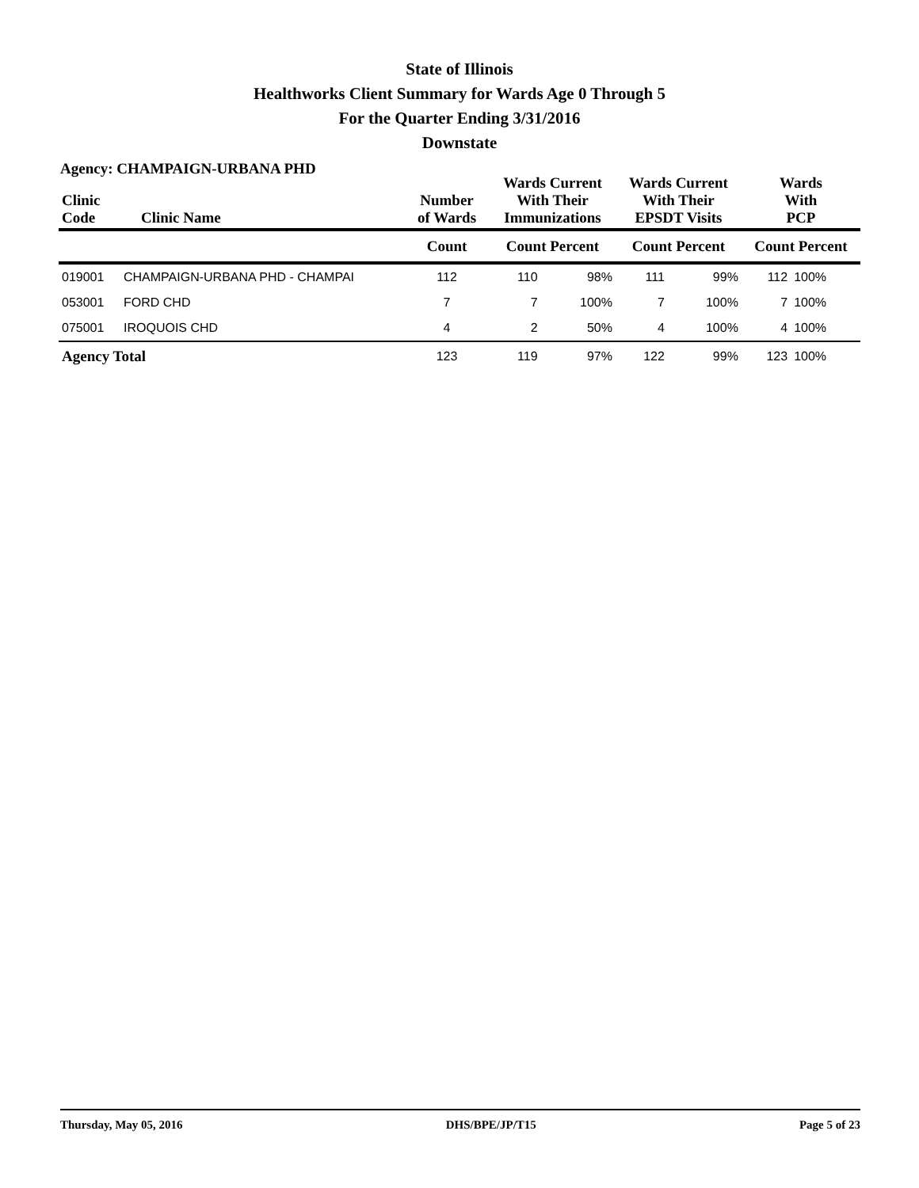State of Illinois
Healthworks Client Summary for Wards Age 0 Through 5
For the Quarter Ending 3/31/2016
Downstate
Agency: CHAMPAIGN-URBANA PHD
| Clinic Code | Clinic Name | Number of Wards | Wards Current With Their Immunizations | | Wards Current With Their EPSDT Visits | | Wards With PCP | |
| --- | --- | --- | --- | --- | --- | --- | --- | --- |
| | | Count | Count Percent | | Count Percent | | Count Percent | |
| 019001 | CHAMPAIGN-URBANA PHD - CHAMPAI | 112 | 110 | 98% | 111 | 99% | 112 | 100% |
| 053001 | FORD CHD | 7 | 7 | 100% | 7 | 100% | 7 | 100% |
| 075001 | IROQUOIS CHD | 4 | 2 | 50% | 4 | 100% | 4 | 100% |
| Agency Total | | 123 | 119 | 97% | 122 | 99% | 123 | 100% |
Thursday, May 05, 2016 DHS/BPE/JP/T15 Page 5 of 23